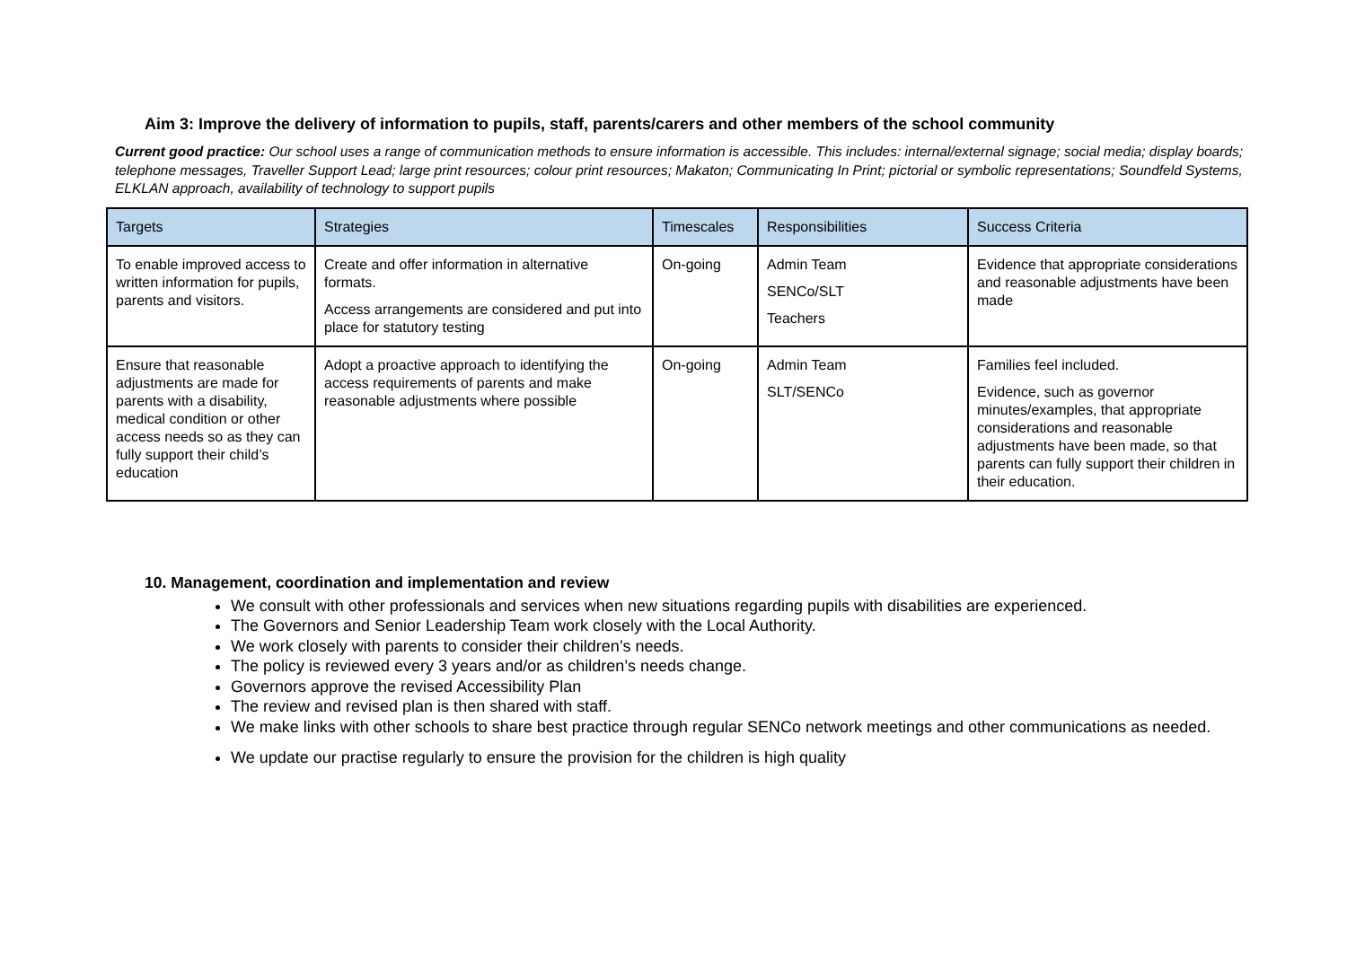Aim 3: Improve the delivery of information to pupils, staff, parents/carers and other members of the school community
Current good practice: Our school uses a range of communication methods to ensure information is accessible. This includes: internal/external signage; social media; display boards; telephone messages, Traveller Support Lead; large print resources; colour print resources; Makaton; Communicating In Print; pictorial or symbolic representations; Soundfeld Systems, ELKLAN approach, availability of technology to support pupils
| Targets | Strategies | Timescales | Responsibilities | Success Criteria |
| --- | --- | --- | --- | --- |
| To enable improved access to written information for pupils, parents and visitors. | Create and offer information in alternative formats. Access arrangements are considered and put into place for statutory testing | On-going | Admin Team SENCo/SLT Teachers | Evidence that appropriate considerations and reasonable adjustments have been made |
| Ensure that reasonable adjustments are made for parents with a disability, medical condition or other access needs so as they can fully support their child’s education | Adopt a proactive approach to identifying the access requirements of parents and make reasonable adjustments where possible | On-going | Admin Team SLT/SENCo | Families feel included. Evidence, such as governor minutes/examples, that appropriate considerations and reasonable adjustments have been made, so that parents can fully support their children in their education. |
10. Management, coordination and implementation and review
We consult with other professionals and services when new situations regarding pupils with disabilities are experienced.
The Governors and Senior Leadership Team work closely with the Local Authority.
We work closely with parents to consider their children’s needs.
The policy is reviewed every 3 years and/or as children’s needs change.
Governors approve the revised Accessibility Plan
The review and revised plan is then shared with staff.
We make links with other schools to share best practice through regular SENCo network meetings and other communications as needed.
We update our practise regularly to ensure the provision for the children is high quality